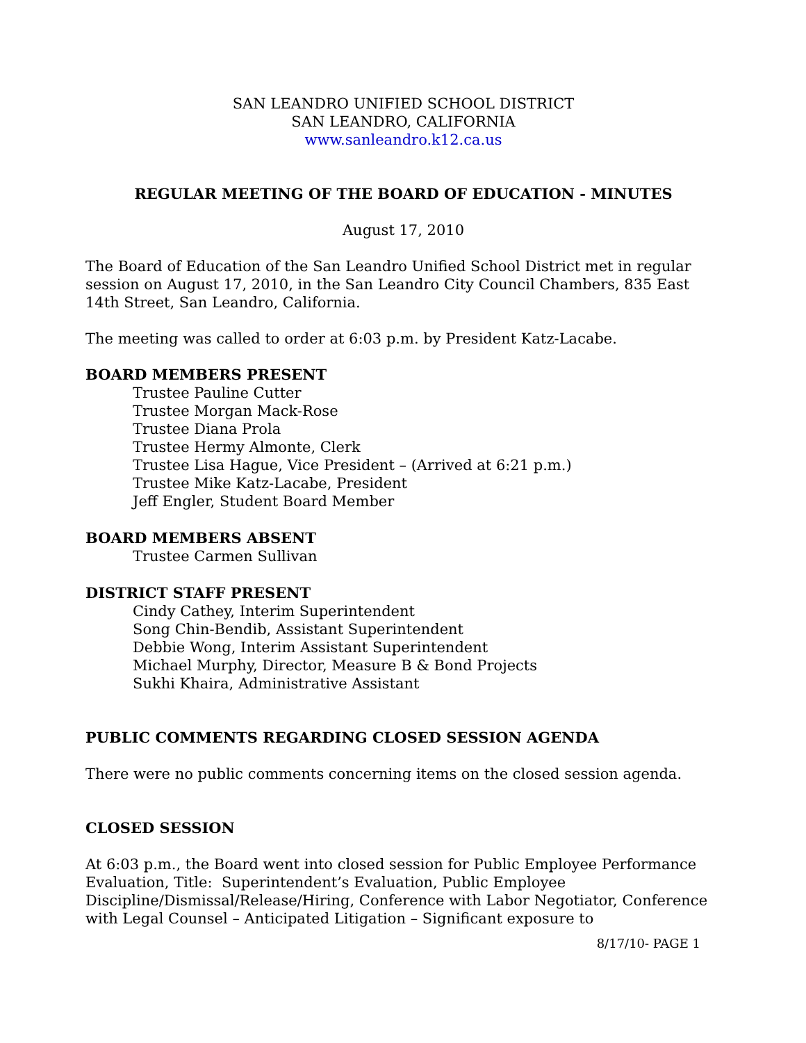SAN LEANDRO UNIFIED SCHOOL DISTRICT
SAN LEANDRO, CALIFORNIA
www.sanleandro.k12.ca.us
REGULAR MEETING OF THE BOARD OF EDUCATION - MINUTES
August 17, 2010
The Board of Education of the San Leandro Unified School District met in regular session on August 17, 2010, in the San Leandro City Council Chambers, 835 East 14th Street, San Leandro, California.
The meeting was called to order at 6:03 p.m. by President Katz-Lacabe.
BOARD MEMBERS PRESENT
Trustee Pauline Cutter
Trustee Morgan Mack-Rose
Trustee Diana Prola
Trustee Hermy Almonte, Clerk
Trustee Lisa Hague, Vice President – (Arrived at 6:21 p.m.)
Trustee Mike Katz-Lacabe, President
Jeff Engler, Student Board Member
BOARD MEMBERS ABSENT
Trustee Carmen Sullivan
DISTRICT STAFF PRESENT
Cindy Cathey, Interim Superintendent
Song Chin-Bendib, Assistant Superintendent
Debbie Wong, Interim Assistant Superintendent
Michael Murphy, Director, Measure B & Bond Projects
Sukhi Khaira, Administrative Assistant
PUBLIC COMMENTS REGARDING CLOSED SESSION AGENDA
There were no public comments concerning items on the closed session agenda.
CLOSED SESSION
At 6:03 p.m., the Board went into closed session for Public Employee Performance Evaluation, Title: Superintendent’s Evaluation, Public Employee Discipline/Dismissal/Release/Hiring, Conference with Labor Negotiator, Conference with Legal Counsel – Anticipated Litigation – Significant exposure to
8/17/10- PAGE 1